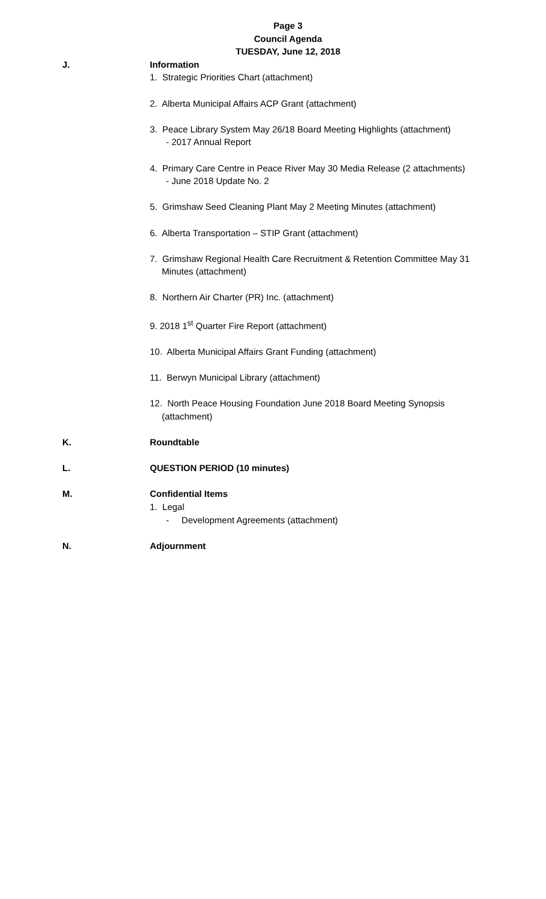Page 3
Council Agenda
TUESDAY, June 12, 2018
J. Information
1. Strategic Priorities Chart (attachment)
2. Alberta Municipal Affairs ACP Grant (attachment)
3. Peace Library System May 26/18 Board Meeting Highlights (attachment)
- 2017 Annual Report
4. Primary Care Centre in Peace River May 30 Media Release (2 attachments)
- June 2018 Update No. 2
5. Grimshaw Seed Cleaning Plant May 2 Meeting Minutes (attachment)
6. Alberta Transportation – STIP Grant (attachment)
7. Grimshaw Regional Health Care Recruitment & Retention Committee May 31
Minutes (attachment)
8. Northern Air Charter (PR) Inc. (attachment)
9. 2018 1<sup>st</sup> Quarter Fire Report (attachment)
10. Alberta Municipal Affairs Grant Funding (attachment)
11. Berwyn Municipal Library (attachment)
12. North Peace Housing Foundation June 2018 Board Meeting Synopsis
(attachment)
K. Roundtable
L. QUESTION PERIOD (10 minutes)
M. Confidential Items
1. Legal
- Development Agreements (attachment)
N. Adjournment